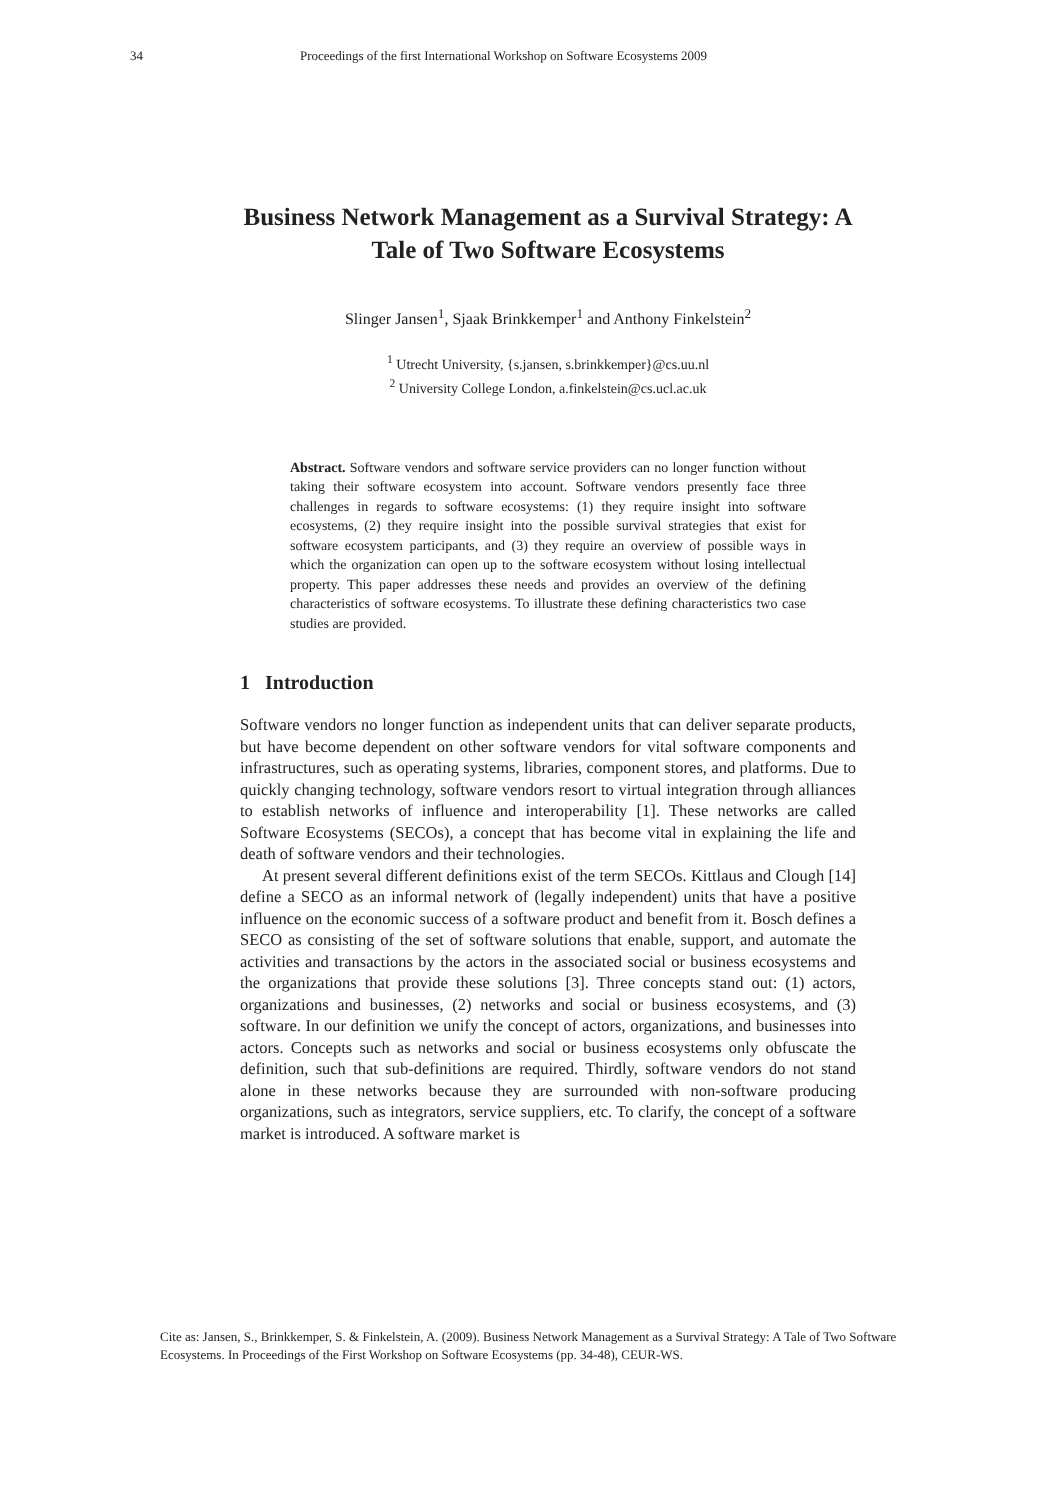34 Proceedings of the first International Workshop on Software Ecosystems 2009
Business Network Management as a Survival Strategy: A Tale of Two Software Ecosystems
Slinger Jansen<sup>1</sup>, Sjaak Brinkkemper<sup>1</sup> and Anthony Finkelstein<sup>2</sup>
<sup>1</sup> Utrecht University, {s.jansen, s.brinkkemper}@cs.uu.nl
<sup>2</sup> University College London, a.finkelstein@cs.ucl.ac.uk
Abstract. Software vendors and software service providers can no longer function without taking their software ecosystem into account. Software vendors presently face three challenges in regards to software ecosystems: (1) they require insight into software ecosystems, (2) they require insight into the possible survival strategies that exist for software ecosystem participants, and (3) they require an overview of possible ways in which the organization can open up to the software ecosystem without losing intellectual property. This paper addresses these needs and provides an overview of the defining characteristics of software ecosystems. To illustrate these defining characteristics two case studies are provided.
1 Introduction
Software vendors no longer function as independent units that can deliver separate products, but have become dependent on other software vendors for vital software components and infrastructures, such as operating systems, libraries, component stores, and platforms. Due to quickly changing technology, software vendors resort to virtual integration through alliances to establish networks of influence and interoperability [1]. These networks are called Software Ecosystems (SECOs), a concept that has become vital in explaining the life and death of software vendors and their technologies.
At present several different definitions exist of the term SECOs. Kittlaus and Clough [14] define a SECO as an informal network of (legally independent) units that have a positive influence on the economic success of a software product and benefit from it. Bosch defines a SECO as consisting of the set of software solutions that enable, support, and automate the activities and transactions by the actors in the associated social or business ecosystems and the organizations that provide these solutions [3]. Three concepts stand out: (1) actors, organizations and businesses, (2) networks and social or business ecosystems, and (3) software. In our definition we unify the concept of actors, organizations, and businesses into actors. Concepts such as networks and social or business ecosystems only obfuscate the definition, such that sub-definitions are required. Thirdly, software vendors do not stand alone in these networks because they are surrounded with non-software producing organizations, such as integrators, service suppliers, etc. To clarify, the concept of a software market is introduced. A software market is
Cite as: Jansen, S., Brinkkemper, S. & Finkelstein, A. (2009). Business Network Management as a Survival Strategy: A Tale of Two Software Ecosystems. In Proceedings of the First Workshop on Software Ecosystems (pp. 34-48), CEUR-WS.